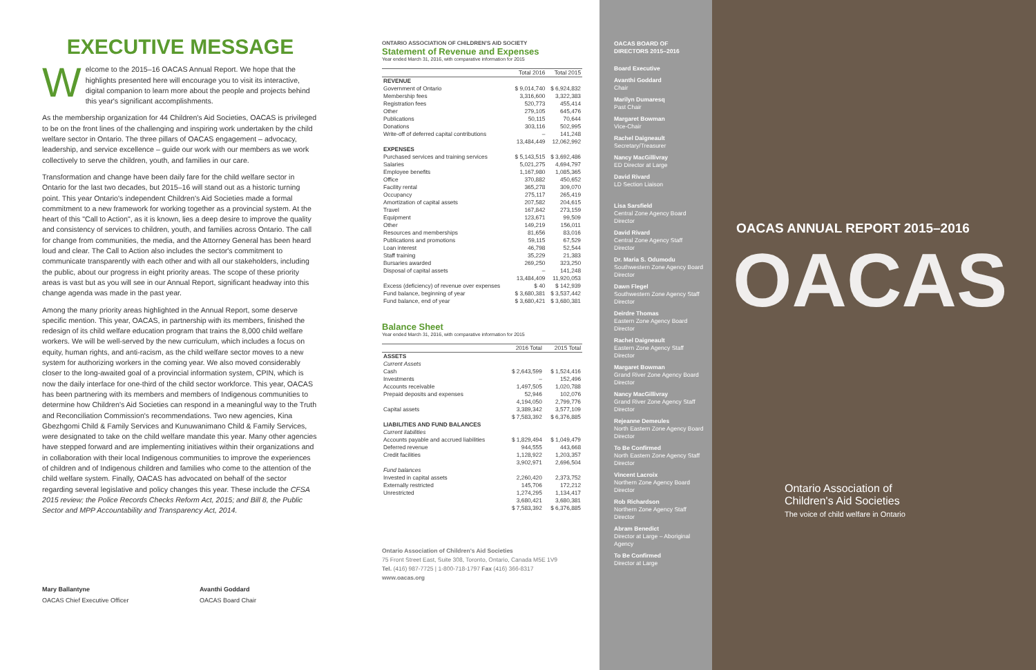EXECUTIVE MESSAGE
Welcome to the 2015–16 OACAS Annual Report. We hope that the highlights presented here will encourage you to visit its interactive, digital companion to learn more about the people and projects behind this year's significant accomplishments.
As the membership organization for 44 Children's Aid Societies, OACAS is privileged to be on the front lines of the challenging and inspiring work undertaken by the child welfare sector in Ontario. The three pillars of OACAS engagement – advocacy, leadership, and service excellence – guide our work with our members as we work collectively to serve the children, youth, and families in our care.
Transformation and change have been daily fare for the child welfare sector in Ontario for the last two decades, but 2015–16 will stand out as a historic turning point. This year Ontario's independent Children's Aid Societies made a formal commitment to a new framework for working together as a provincial system. At the heart of this "Call to Action", as it is known, lies a deep desire to improve the quality and consistency of services to children, youth, and families across Ontario. The call for change from communities, the media, and the Attorney General has been heard loud and clear. The Call to Action also includes the sector's commitment to communicate transparently with each other and with all our stakeholders, including the public, about our progress in eight priority areas. The scope of these priority areas is vast but as you will see in our Annual Report, significant headway into this change agenda was made in the past year.
Among the many priority areas highlighted in the Annual Report, some deserve specific mention. This year, OACAS, in partnership with its members, finished the redesign of its child welfare education program that trains the 8,000 child welfare workers. We will be well-served by the new curriculum, which includes a focus on equity, human rights, and anti-racism, as the child welfare sector moves to a new system for authorizing workers in the coming year. We also moved considerably closer to the long-awaited goal of a provincial information system, CPIN, which is now the daily interface for one-third of the child sector workforce. This year, OACAS has been partnering with its members and members of Indigenous communities to determine how Children's Aid Societies can respond in a meaningful way to the Truth and Reconciliation Commission's recommendations. Two new agencies, Kina Gbezhgomi Child & Family Services and Kunuwanimano Child & Family Services, were designated to take on the child welfare mandate this year. Many other agencies have stepped forward and are implementing initiatives within their organizations and in collaboration with their local Indigenous communities to improve the experiences of children and of Indigenous children and families who come to the attention of the child welfare system. Finally, OACAS has advocated on behalf of the sector regarding several legislative and policy changes this year. These include the CFSA 2015 review; the Police Records Checks Reform Act, 2015; and Bill 8, the Public Sector and MPP Accountability and Transparency Act, 2014.
Mary Ballantyne
OACAS Chief Executive Officer
Avanthi Goddard
OACAS Board Chair
ONTARIO ASSOCIATION OF CHILDREN'S AID SOCIETY
Statement of Revenue and Expenses
Year ended March 31, 2016, with comparative information for 2015
| | Total 2016 | Total 2015 |
| --- | --- | --- |
| REVENUE | | |
| Government of Ontario | $ 9,014,740 | $ 6,924,832 |
| Membership fees | 3,316,600 | 3,322,383 |
| Registration fees | 520,773 | 455,414 |
| Other | 279,105 | 645,476 |
| Publications | 50,115 | 70,644 |
| Donations | 303,116 | 502,995 |
| Write-off of deferred capital contributions | – | 141,248 |
| | 13,484,449 | 12,062,992 |
| EXPENSES | | |
| Purchased services and training services | $ 5,143,515 | $ 3,692,486 |
| Salaries | 5,021,275 | 4,694,797 |
| Employee benefits | 1,167,980 | 1,085,365 |
| Office | 370,882 | 450,652 |
| Facility rental | 365,278 | 309,070 |
| Occupancy | 275,117 | 265,419 |
| Amortization of capital assets | 207,582 | 204,615 |
| Travel | 167,842 | 273,159 |
| Equipment | 123,671 | 99,509 |
| Other | 149,219 | 156,011 |
| Resources and memberships | 81,656 | 83,016 |
| Publications and promotions | 59,115 | 67,529 |
| Loan interest | 46,798 | 52,544 |
| Staff training | 35,229 | 21,383 |
| Bursaries awarded | 269,250 | 323,250 |
| Disposal of capital assets | – | 141,248 |
| | 13,484,409 | 11,920,053 |
| Excess (deficiency) of revenue over expenses | $ 40 | $ 142,939 |
| Fund balance, beginning of year | $ 3,680,381 | $ 3,537,442 |
| Fund balance, end of year | $ 3,680,421 | $ 3,680,381 |
Balance Sheet
Year ended March 31, 2016, with comparative information for 2015
| | 2016 Total | 2015 Total |
| --- | --- | --- |
| ASSETS | | |
| Current Assets | | |
| Cash | $ 2,643,599 | $ 1,524,416 |
| Investments | – | 152,496 |
| Accounts receivable | 1,497,505 | 1,020,788 |
| Prepaid deposits and expenses | 52,946 | 102,076 |
| | 4,194,050 | 2,799,776 |
| Capital assets | 3,389,342 | 3,577,109 |
| | $ 7,583,392 | $ 6,376,885 |
| LIABILITIES AND FUND BALANCES | | |
| Current liabilities | | |
| Accounts payable and accrued liabilities | $ 1,829,494 | $ 1,049,479 |
| Deferred revenue | 944,555 | 443,668 |
| Credit facilities | 1,128,922 | 1,203,357 |
| | 3,902,971 | 2,696,504 |
| Fund balances | | |
| Invested in capital assets | 2,260,420 | 2,373,752 |
| Externally restricted | 145,706 | 172,212 |
| Unrestricted | 1,274,295 | 1,134,417 |
| | 3,680,421 | 3,680,381 |
| | $ 7,583,392 | $ 6,376,885 |
Ontario Association of Children's Aid Societies
75 Front Street East, Suite 308, Toronto, Ontario, Canada M5E 1V9
Tel. (416) 987-7725 | 1-800-718-1797 Fax (416) 366-8317
www.oacas.org
OACAS BOARD OF DIRECTORS 2015–2016
Board Executive
Avanthi Goddard
Chair
Marilyn Dumaresq
Past Chair
Margaret Bowman
Vice-Chair
Rachel Daigneault
Secretary/Treasurer
Nancy MacGillivray
ED Director at Large
David Rivard
LD Section Liaison
Lisa Sarsfield
Central Zone Agency Board Director
David Rivard
Central Zone Agency Staff Director
Dr. Maria S. Odumodu
Southwestern Zone Agency Board Director
Dawn Flegel
Southwestern Zone Agency Staff Director
Deirdre Thomas
Eastern Zone Agency Board Director
Rachel Daigneault
Eastern Zone Agency Staff Director
Margaret Bowman
Grand River Zone Agency Board Director
Nancy MacGillivray
Grand River Zone Agency Staff Director
Rejeanne Demeules
North Eastern Zone Agency Board Director
To Be Confirmed
North Eastern Zone Agency Staff Director
Vincent Lacroix
Northern Zone Agency Board Director
Rob Richardson
Northern Zone Agency Staff Director
Abram Benedict
Director at Large – Aboriginal Agency
To Be Confirmed
Director at Large
OACAS ANNUAL REPORT 2015–2016
OACAS
Ontario Association of
Children's Aid Societies
The voice of child welfare in Ontario